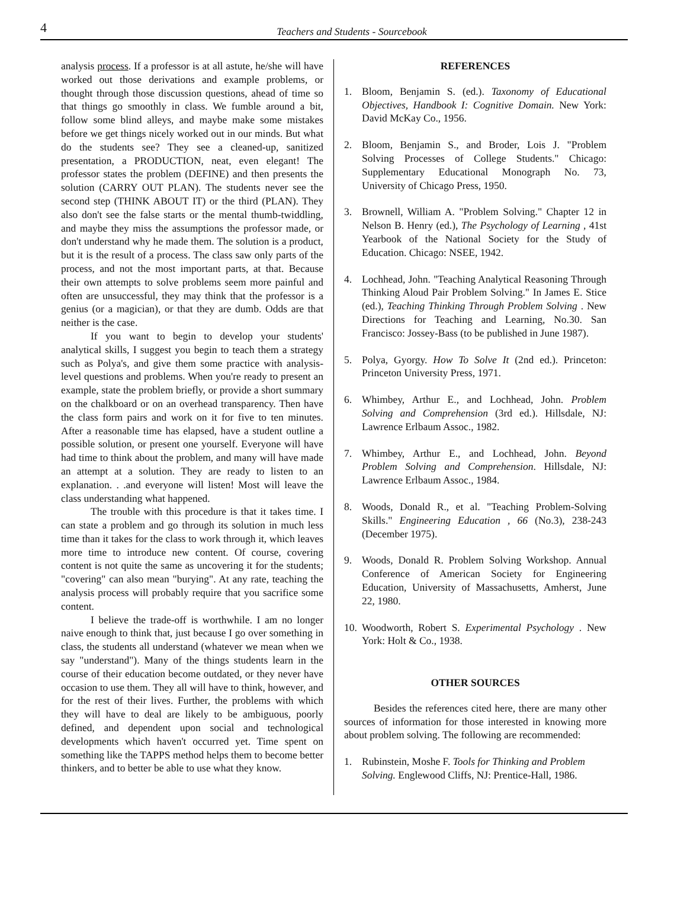4
Teachers and Students - Sourcebook
analysis process. If a professor is at all astute, he/she will have worked out those derivations and example problems, or thought through those discussion questions, ahead of time so that things go smoothly in class. We fumble around a bit, follow some blind alleys, and maybe make some mistakes before we get things nicely worked out in our minds. But what do the students see? They see a cleaned-up, sanitized presentation, a PRODUCTION, neat, even elegant! The professor states the problem (DEFINE) and then presents the solution (CARRY OUT PLAN). The students never see the second step (THINK ABOUT IT) or the third (PLAN). They also don't see the false starts or the mental thumb-twiddling, and maybe they miss the assumptions the professor made, or don't understand why he made them. The solution is a product, but it is the result of a process. The class saw only parts of the process, and not the most important parts, at that. Because their own attempts to solve problems seem more painful and often are unsuccessful, they may think that the professor is a genius (or a magician), or that they are dumb. Odds are that neither is the case.
If you want to begin to develop your students' analytical skills, I suggest you begin to teach them a strategy such as Polya's, and give them some practice with analysis-level questions and problems. When you're ready to present an example, state the problem briefly, or provide a short summary on the chalkboard or on an overhead transparency. Then have the class form pairs and work on it for five to ten minutes. After a reasonable time has elapsed, have a student outline a possible solution, or present one yourself. Everyone will have had time to think about the problem, and many will have made an attempt at a solution. They are ready to listen to an explanation. . .and everyone will listen! Most will leave the class understanding what happened.
The trouble with this procedure is that it takes time. I can state a problem and go through its solution in much less time than it takes for the class to work through it, which leaves more time to introduce new content. Of course, covering content is not quite the same as uncovering it for the students; "covering" can also mean "burying". At any rate, teaching the analysis process will probably require that you sacrifice some content.
I believe the trade-off is worthwhile. I am no longer naive enough to think that, just because I go over something in class, the students all understand (whatever we mean when we say "understand"). Many of the things students learn in the course of their education become outdated, or they never have occasion to use them. They all will have to think, however, and for the rest of their lives. Further, the problems with which they will have to deal are likely to be ambiguous, poorly defined, and dependent upon social and technological developments which haven't occurred yet. Time spent on something like the TAPPS method helps them to become better thinkers, and to better be able to use what they know.
REFERENCES
1. Bloom, Benjamin S. (ed.). Taxonomy of Educational Objectives, Handbook I: Cognitive Domain. New York: David McKay Co., 1956.
2. Bloom, Benjamin S., and Broder, Lois J. "Problem Solving Processes of College Students." Chicago: Supplementary Educational Monograph No. 73, University of Chicago Press, 1950.
3. Brownell, William A. "Problem Solving." Chapter 12 in Nelson B. Henry (ed.), The Psychology of Learning , 41st Yearbook of the National Society for the Study of Education. Chicago: NSEE, 1942.
4. Lochhead, John. "Teaching Analytical Reasoning Through Thinking Aloud Pair Problem Solving." In James E. Stice (ed.), Teaching Thinking Through Problem Solving . New Directions for Teaching and Learning, No.30. San Francisco: Jossey-Bass (to be published in June 1987).
5. Polya, Gyorgy. How To Solve It (2nd ed.). Princeton: Princeton University Press, 1971.
6. Whimbey, Arthur E., and Lochhead, John. Problem Solving and Comprehension (3rd ed.). Hillsdale, NJ: Lawrence Erlbaum Assoc., 1982.
7. Whimbey, Arthur E., and Lochhead, John. Beyond Problem Solving and Comprehension. Hillsdale, NJ: Lawrence Erlbaum Assoc., 1984.
8. Woods, Donald R., et al. "Teaching Problem-Solving Skills." Engineering Education , 66 (No.3), 238-243 (December 1975).
9. Woods, Donald R. Problem Solving Workshop. Annual Conference of American Society for Engineering Education, University of Massachusetts, Amherst, June 22, 1980.
10. Woodworth, Robert S. Experimental Psychology . New York: Holt & Co., 1938.
OTHER SOURCES
Besides the references cited here, there are many other sources of information for those interested in knowing more about problem solving. The following are recommended:
1. Rubinstein, Moshe F. Tools for Thinking and Problem Solving. Englewood Cliffs, NJ: Prentice-Hall, 1986.